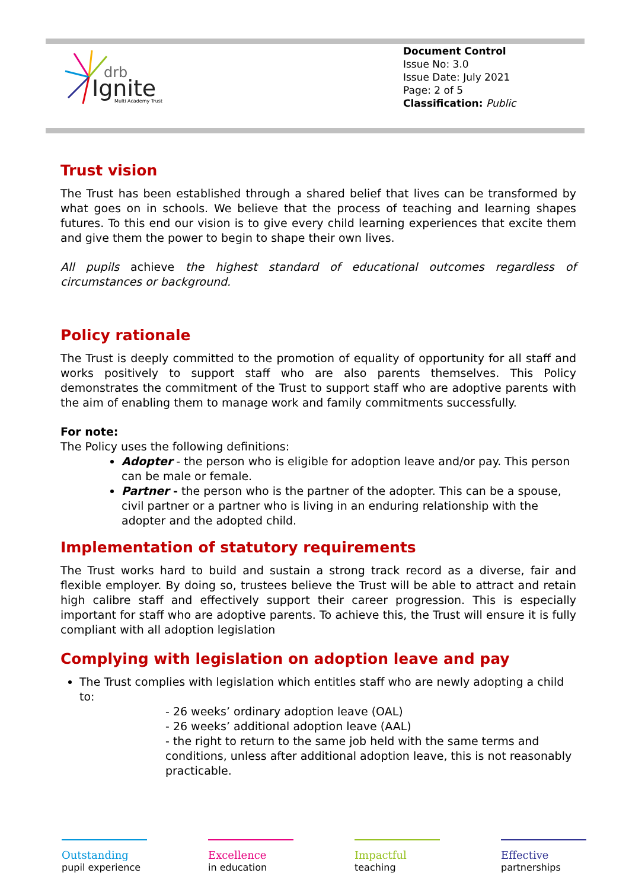drb
Ignite
Multi Academy Trust
Document Control
Issue No: 3.0
Issue Date: July 2021
Page: 2 of 5
Classification: Public
Trust vision
The Trust has been established through a shared belief that lives can be transformed by what goes on in schools. We believe that the process of teaching and learning shapes futures. To this end our vision is to give every child learning experiences that excite them and give them the power to begin to shape their own lives.
All pupils achieve the highest standard of educational outcomes regardless of circumstances or background.
Policy rationale
The Trust is deeply committed to the promotion of equality of opportunity for all staff and works positively to support staff who are also parents themselves. This Policy demonstrates the commitment of the Trust to support staff who are adoptive parents with the aim of enabling them to manage work and family commitments successfully.
For note:
The Policy uses the following definitions:
Adopter - the person who is eligible for adoption leave and/or pay. This person can be male or female.
Partner - the person who is the partner of the adopter. This can be a spouse, civil partner or a partner who is living in an enduring relationship with the adopter and the adopted child.
Implementation of statutory requirements
The Trust works hard to build and sustain a strong track record as a diverse, fair and flexible employer. By doing so, trustees believe the Trust will be able to attract and retain high calibre staff and effectively support their career progression. This is especially important for staff who are adoptive parents. To achieve this, the Trust will ensure it is fully compliant with all adoption legislation
Complying with legislation on adoption leave and pay
The Trust complies with legislation which entitles staff who are newly adopting a child to:
- 26 weeks’ ordinary adoption leave (OAL)
- 26 weeks’ additional adoption leave (AAL)
- the right to return to the same job held with the same terms and conditions, unless after additional adoption leave, this is not reasonably practicable.
Outstanding
pupil experience
Excellence
in education
Impactful
teaching
Effective
partnerships